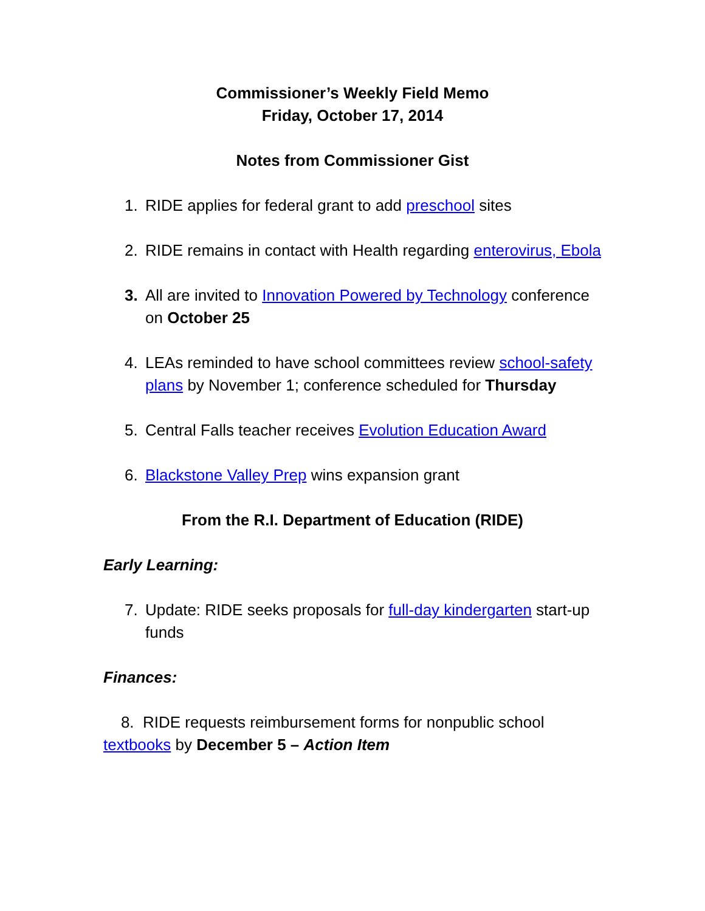Commissioner’s Weekly Field Memo
Friday, October 17, 2014
Notes from Commissioner Gist
1. RIDE applies for federal grant to add preschool sites
2. RIDE remains in contact with Health regarding enterovirus, Ebola
3. All are invited to Innovation Powered by Technology conference on October 25
4. LEAs reminded to have school committees review school-safety plans by November 1; conference scheduled for Thursday
5. Central Falls teacher receives Evolution Education Award
6. Blackstone Valley Prep wins expansion grant
From the R.I. Department of Education (RIDE)
Early Learning:
7. Update: RIDE seeks proposals for full-day kindergarten start-up funds
Finances:
8. RIDE requests reimbursement forms for nonpublic school textbooks by December 5 – Action Item